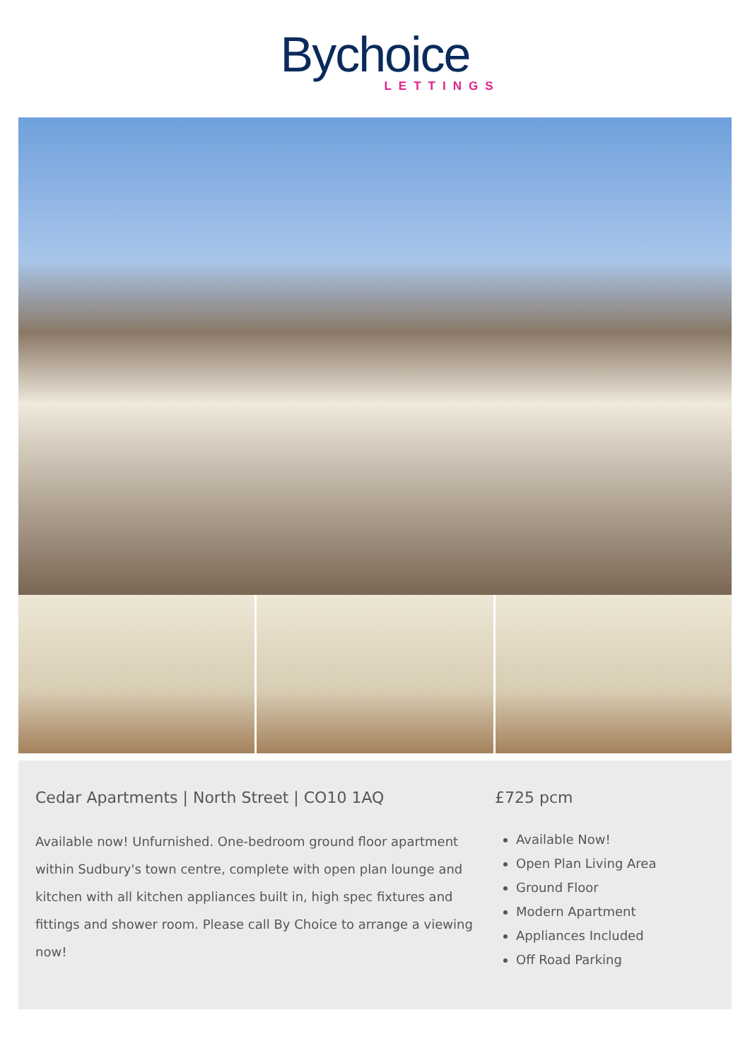Bychoice
LETTINGS
Cedar Apartments | North Street | CO10 1AQ
Available now! Unfurnished. One-bedroom ground floor apartment within Sudbury's town centre, complete with open plan lounge and kitchen with all kitchen appliances built in, high spec fixtures and fittings and shower room. Please call By Choice to arrange a viewing now!
£725 pcm
Available Now!
Open Plan Living Area
Ground Floor
Modern Apartment
Appliances Included
Off Road Parking